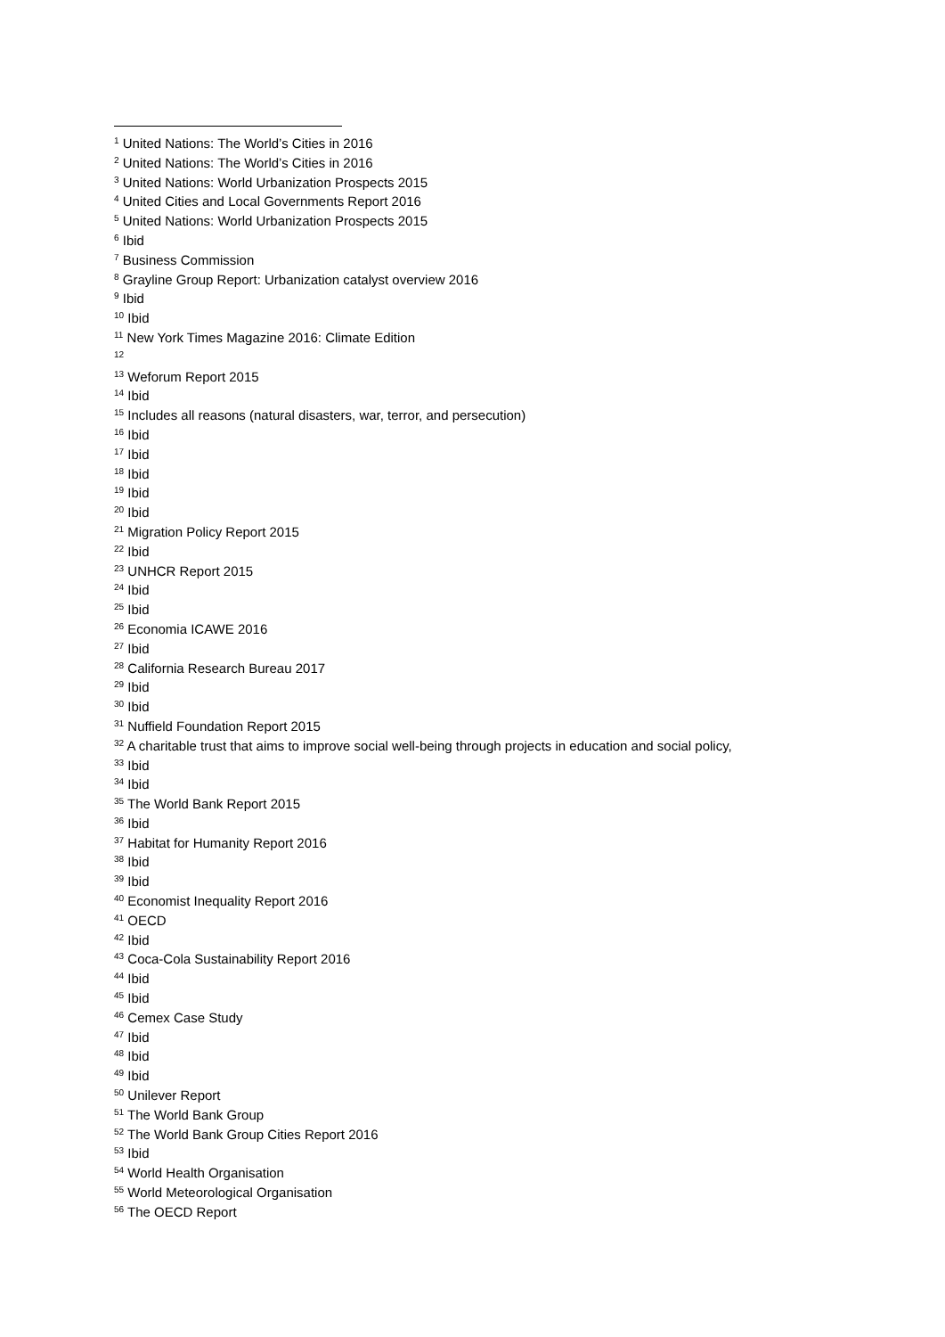<sup>1</sup> United Nations: The World’s Cities in 2016
<sup>2</sup> United Nations: The World’s Cities in 2016
<sup>3</sup> United Nations: World Urbanization Prospects 2015
<sup>4</sup> United Cities and Local Governments Report 2016
<sup>5</sup> United Nations: World Urbanization Prospects 2015
<sup>6</sup> Ibid
<sup>7</sup> Business Commission
<sup>8</sup> Grayline Group Report: Urbanization catalyst overview 2016
<sup>9</sup> Ibid
<sup>10</sup> Ibid
<sup>11</sup> New York Times Magazine 2016: Climate Edition
<sup>12</sup>
<sup>13</sup> Weforum Report 2015
<sup>14</sup> Ibid
<sup>15</sup> Includes all reasons (natural disasters, war, terror, and persecution)
<sup>16</sup> Ibid
<sup>17</sup> Ibid
<sup>18</sup> Ibid
<sup>19</sup> Ibid
<sup>20</sup> Ibid
<sup>21</sup> Migration Policy Report 2015
<sup>22</sup> Ibid
<sup>23</sup> UNHCR Report 2015
<sup>24</sup> Ibid
<sup>25</sup> Ibid
<sup>26</sup> Economia ICAWE 2016
<sup>27</sup> Ibid
<sup>28</sup> California Research Bureau 2017
<sup>29</sup> Ibid
<sup>30</sup> Ibid
<sup>31</sup> Nuffield Foundation Report 2015
<sup>32</sup> A charitable trust that aims to improve social well-being through projects in education and social policy,
<sup>33</sup> Ibid
<sup>34</sup> Ibid
<sup>35</sup> The World Bank Report 2015
<sup>36</sup> Ibid
<sup>37</sup> Habitat for Humanity Report 2016
<sup>38</sup> Ibid
<sup>39</sup> Ibid
<sup>40</sup> Economist Inequality Report 2016
<sup>41</sup> OECD
<sup>42</sup> Ibid
<sup>43</sup> Coca-Cola Sustainability Report 2016
<sup>44</sup> Ibid
<sup>45</sup> Ibid
<sup>46</sup> Cemex Case Study
<sup>47</sup> Ibid
<sup>48</sup> Ibid
<sup>49</sup> Ibid
<sup>50</sup> Unilever Report
<sup>51</sup> The World Bank Group
<sup>52</sup> The World Bank Group Cities Report 2016
<sup>53</sup> Ibid
<sup>54</sup> World Health Organisation
<sup>55</sup> World Meteorological Organisation
<sup>56</sup> The OECD Report